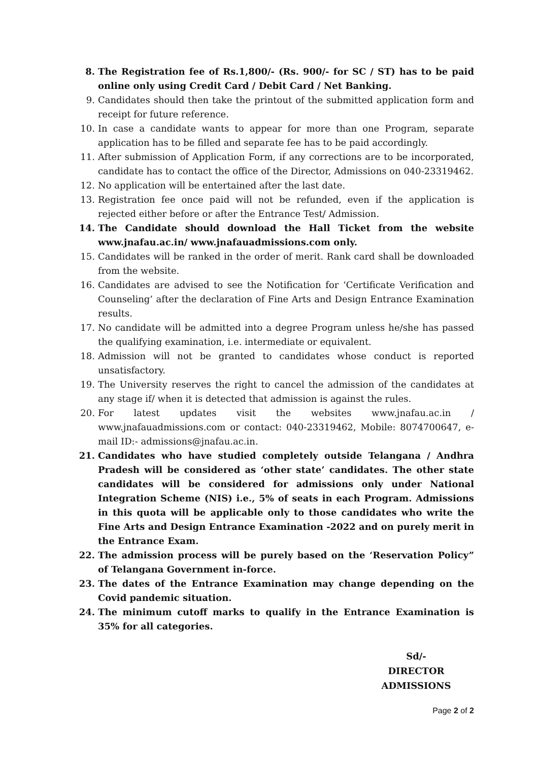8. The Registration fee of Rs.1,800/- (Rs. 900/- for SC / ST) has to be paid online only using Credit Card / Debit Card / Net Banking.
9. Candidates should then take the printout of the submitted application form and receipt for future reference.
10. In case a candidate wants to appear for more than one Program, separate application has to be filled and separate fee has to be paid accordingly.
11. After submission of Application Form, if any corrections are to be incorporated, candidate has to contact the office of the Director, Admissions on 040-23319462.
12. No application will be entertained after the last date.
13. Registration fee once paid will not be refunded, even if the application is rejected either before or after the Entrance Test/ Admission.
14. The Candidate should download the Hall Ticket from the website www.jnafau.ac.in/ www.jnafauadmissions.com only.
15. Candidates will be ranked in the order of merit. Rank card shall be downloaded from the website.
16. Candidates are advised to see the Notification for ‘Certificate Verification and Counseling’ after the declaration of Fine Arts and Design Entrance Examination results.
17. No candidate will be admitted into a degree Program unless he/she has passed the qualifying examination, i.e. intermediate or equivalent.
18. Admission will not be granted to candidates whose conduct is reported unsatisfactory.
19. The University reserves the right to cancel the admission of the candidates at any stage if/ when it is detected that admission is against the rules.
20. For latest updates visit the websites www.jnafau.ac.in / www.jnafauadmissions.com or contact: 040-23319462, Mobile: 8074700647, e-mail ID:- admissions@jnafau.ac.in.
21. Candidates who have studied completely outside Telangana / Andhra Pradesh will be considered as ‘other state’ candidates. The other state candidates will be considered for admissions only under National Integration Scheme (NIS) i.e., 5% of seats in each Program. Admissions in this quota will be applicable only to those candidates who write the Fine Arts and Design Entrance Examination -2022 and on purely merit in the Entrance Exam.
22. The admission process will be purely based on the ‘Reservation Policy” of Telangana Government in-force.
23. The dates of the Entrance Examination may change depending on the Covid pandemic situation.
24. The minimum cutoff marks to qualify in the Entrance Examination is 35% for all categories.
Sd/-
DIRECTOR
ADMISSIONS
Page 2 of 2